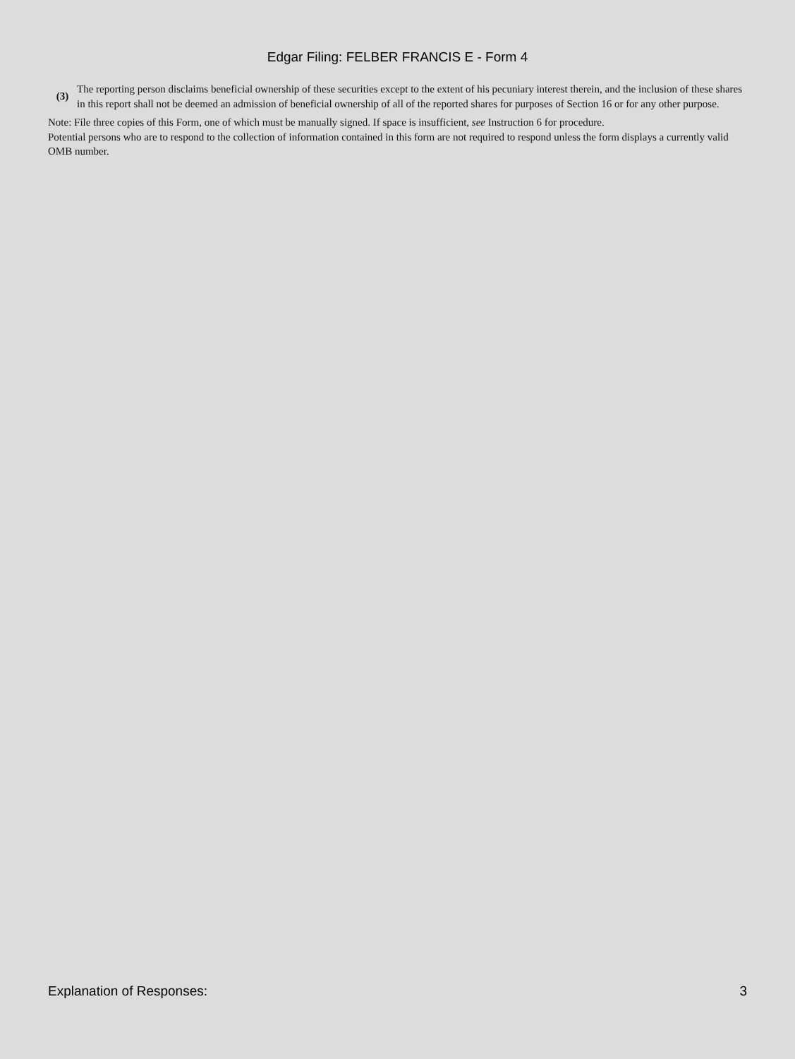Edgar Filing: FELBER FRANCIS E - Form 4
| (3) | The reporting person disclaims beneficial ownership of these securities except to the extent of his pecuniary interest therein, and the inclusion of these shares in this report shall not be deemed an admission of beneficial ownership of all of the reported shares for purposes of Section 16 or for any other purpose. |
Note: File three copies of this Form, one of which must be manually signed. If space is insufficient, see Instruction 6 for procedure.
Potential persons who are to respond to the collection of information contained in this form are not required to respond unless the form displays a currently valid OMB number.
Explanation of Responses: 3